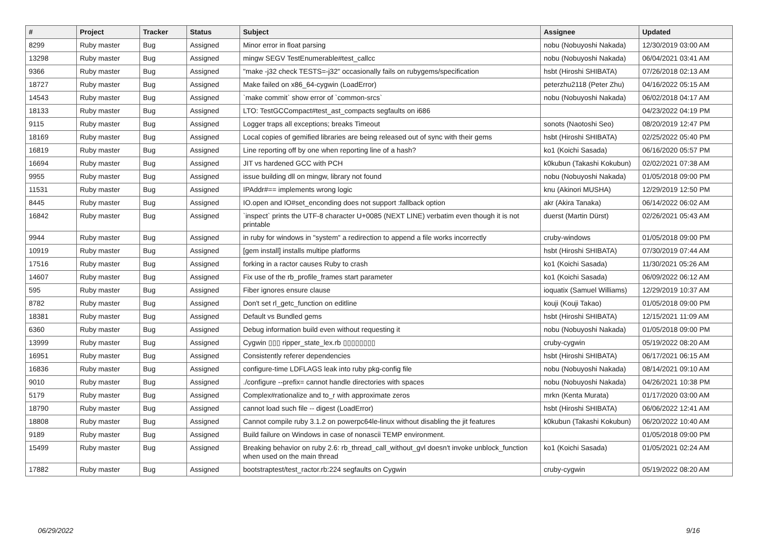| # | Project | Tracker | Status | Subject | Assignee | Updated |
| --- | --- | --- | --- | --- | --- | --- |
| 8299 | Ruby master | Bug | Assigned | Minor error in float parsing | nobu (Nobuyoshi Nakada) | 12/30/2019 03:00 AM |
| 13298 | Ruby master | Bug | Assigned | mingw SEGV TestEnumerable#test_callcc | nobu (Nobuyoshi Nakada) | 06/04/2021 03:41 AM |
| 9366 | Ruby master | Bug | Assigned | "make -j32 check TESTS=-j32" occasionally fails on rubygems/specification | hsbt (Hiroshi SHIBATA) | 07/26/2018 02:13 AM |
| 18727 | Ruby master | Bug | Assigned | Make failed on x86_64-cygwin (LoadError) | peterzhu2118 (Peter Zhu) | 04/16/2022 05:15 AM |
| 14543 | Ruby master | Bug | Assigned | `make commit` show error of `common-srcs` | nobu (Nobuyoshi Nakada) | 06/02/2018 04:17 AM |
| 18133 | Ruby master | Bug | Assigned | LTO: TestGCCompact#test_ast_compacts segfaults on i686 | | 04/23/2022 04:19 PM |
| 9115 | Ruby master | Bug | Assigned | Logger traps all exceptions; breaks Timeout | sonots (Naotoshi Seo) | 08/20/2019 12:47 PM |
| 18169 | Ruby master | Bug | Assigned | Local copies of gemified libraries are being released out of sync with their gems | hsbt (Hiroshi SHIBATA) | 02/25/2022 05:40 PM |
| 16819 | Ruby master | Bug | Assigned | Line reporting off by one when reporting line of a hash? | ko1 (Koichi Sasada) | 06/16/2020 05:57 PM |
| 16694 | Ruby master | Bug | Assigned | JIT vs hardened GCC with PCH | k0kubun (Takashi Kokubun) | 02/02/2021 07:38 AM |
| 9955 | Ruby master | Bug | Assigned | issue building dll on mingw, library not found | nobu (Nobuyoshi Nakada) | 01/05/2018 09:00 PM |
| 11531 | Ruby master | Bug | Assigned | IPAddr#== implements wrong logic | knu (Akinori MUSHA) | 12/29/2019 12:50 PM |
| 8445 | Ruby master | Bug | Assigned | IO.open and IO#set_enconding does not support :fallback option | akr (Akira Tanaka) | 06/14/2022 06:02 AM |
| 16842 | Ruby master | Bug | Assigned | `inspect` prints the UTF-8 character U+0085 (NEXT LINE) verbatim even though it is not printable | duerst (Martin Dürst) | 02/26/2021 05:43 AM |
| 9944 | Ruby master | Bug | Assigned | in ruby for windows in "system" a redirection to append a file works incorrectly | cruby-windows | 01/05/2018 09:00 PM |
| 10919 | Ruby master | Bug | Assigned | [gem install] installs multipe platforms | hsbt (Hiroshi SHIBATA) | 07/30/2019 07:44 AM |
| 17516 | Ruby master | Bug | Assigned | forking in a ractor causes Ruby to crash | ko1 (Koichi Sasada) | 11/30/2021 05:26 AM |
| 14607 | Ruby master | Bug | Assigned | Fix use of the rb_profile_frames start parameter | ko1 (Koichi Sasada) | 06/09/2022 06:12 AM |
| 595 | Ruby master | Bug | Assigned | Fiber ignores ensure clause | ioquatix (Samuel Williams) | 12/29/2019 10:37 AM |
| 8782 | Ruby master | Bug | Assigned | Don't set rl_getc_function on editline | kouji (Kouji Takao) | 01/05/2018 09:00 PM |
| 18381 | Ruby master | Bug | Assigned | Default vs Bundled gems | hsbt (Hiroshi SHIBATA) | 12/15/2021 11:09 AM |
| 6360 | Ruby master | Bug | Assigned | Debug information build even without requesting it | nobu (Nobuyoshi Nakada) | 01/05/2018 09:00 PM |
| 13999 | Ruby master | Bug | Assigned | Cygwin ▯▯▯ ripper_state_lex.rb ▯▯▯▯▯▯▯▯ | cruby-cygwin | 05/19/2022 08:20 AM |
| 16951 | Ruby master | Bug | Assigned | Consistently referer dependencies | hsbt (Hiroshi SHIBATA) | 06/17/2021 06:15 AM |
| 16836 | Ruby master | Bug | Assigned | configure-time LDFLAGS leak into ruby pkg-config file | nobu (Nobuyoshi Nakada) | 08/14/2021 09:10 AM |
| 9010 | Ruby master | Bug | Assigned | ./configure --prefix= cannot handle directories with spaces | nobu (Nobuyoshi Nakada) | 04/26/2021 10:38 PM |
| 5179 | Ruby master | Bug | Assigned | Complex#rationalize and to_r with approximate zeros | mrkn (Kenta Murata) | 01/17/2020 03:00 AM |
| 18790 | Ruby master | Bug | Assigned | cannot load such file -- digest (LoadError) | hsbt (Hiroshi SHIBATA) | 06/06/2022 12:41 AM |
| 18808 | Ruby master | Bug | Assigned | Cannot compile ruby 3.1.2 on powerpc64le-linux without disabling the jit features | k0kubun (Takashi Kokubun) | 06/20/2022 10:40 AM |
| 9189 | Ruby master | Bug | Assigned | Build failure on Windows in case of nonascii TEMP environment. | | 01/05/2018 09:00 PM |
| 15499 | Ruby master | Bug | Assigned | Breaking behavior on ruby 2.6: rb_thread_call_without_gvl doesn't invoke unblock_function when used on the main thread | ko1 (Koichi Sasada) | 01/05/2021 02:24 AM |
| 17882 | Ruby master | Bug | Assigned | bootstraptest/test_ractor.rb:224 segfaults on Cygwin | cruby-cygwin | 05/19/2022 08:20 AM |
06/29/2022 9/16